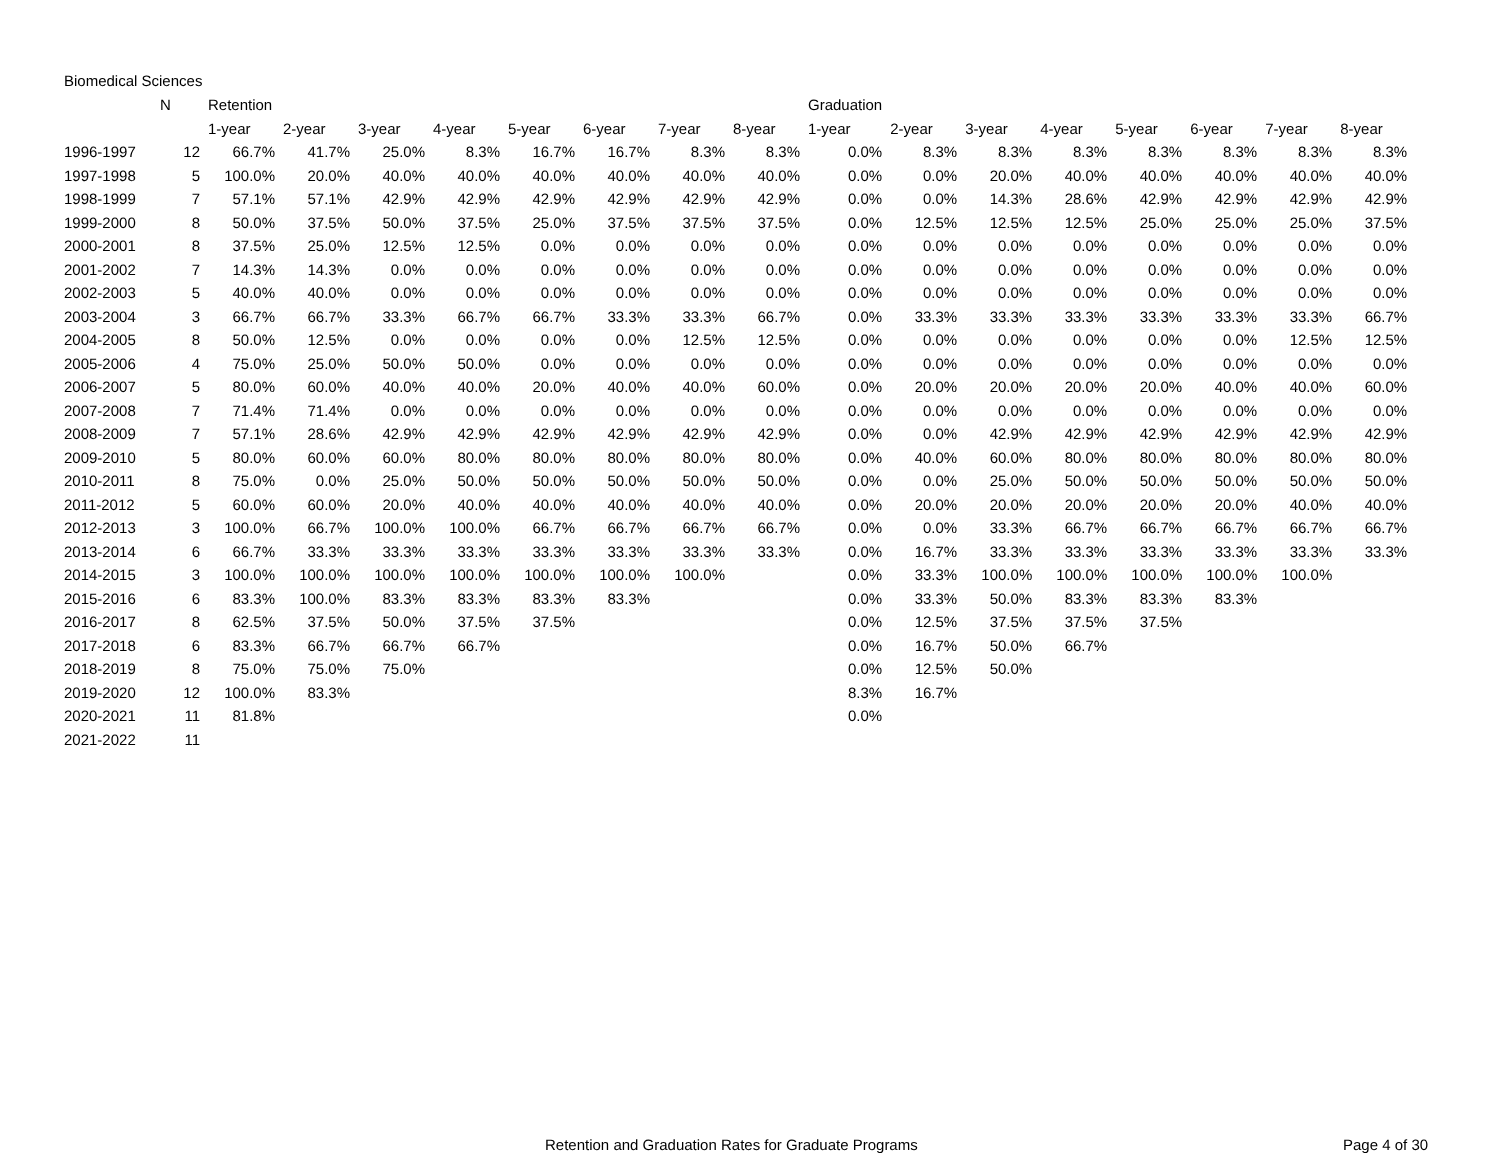Biomedical Sciences
| | N | Retention | | | | | | | | Graduation | | | | | | | |
| --- | --- | --- | --- | --- | --- | --- | --- | --- | --- | --- | --- | --- | --- | --- | --- | --- | --- |
| | | 1-year | 2-year | 3-year | 4-year | 5-year | 6-year | 7-year | 8-year | 1-year | 2-year | 3-year | 4-year | 5-year | 6-year | 7-year | 8-year |
| 1996-1997 | 12 | 66.7% | 41.7% | 25.0% | 8.3% | 16.7% | 16.7% | 8.3% | 8.3% | 0.0% | 8.3% | 8.3% | 8.3% | 8.3% | 8.3% | 8.3% | 8.3% |
| 1997-1998 | 5 | 100.0% | 20.0% | 40.0% | 40.0% | 40.0% | 40.0% | 40.0% | 40.0% | 0.0% | 0.0% | 20.0% | 40.0% | 40.0% | 40.0% | 40.0% | 40.0% |
| 1998-1999 | 7 | 57.1% | 57.1% | 42.9% | 42.9% | 42.9% | 42.9% | 42.9% | 42.9% | 0.0% | 0.0% | 14.3% | 28.6% | 42.9% | 42.9% | 42.9% | 42.9% |
| 1999-2000 | 8 | 50.0% | 37.5% | 50.0% | 37.5% | 25.0% | 37.5% | 37.5% | 37.5% | 0.0% | 12.5% | 12.5% | 12.5% | 25.0% | 25.0% | 25.0% | 37.5% |
| 2000-2001 | 8 | 37.5% | 25.0% | 12.5% | 12.5% | 0.0% | 0.0% | 0.0% | 0.0% | 0.0% | 0.0% | 0.0% | 0.0% | 0.0% | 0.0% | 0.0% | 0.0% |
| 2001-2002 | 7 | 14.3% | 14.3% | 0.0% | 0.0% | 0.0% | 0.0% | 0.0% | 0.0% | 0.0% | 0.0% | 0.0% | 0.0% | 0.0% | 0.0% | 0.0% | 0.0% |
| 2002-2003 | 5 | 40.0% | 40.0% | 0.0% | 0.0% | 0.0% | 0.0% | 0.0% | 0.0% | 0.0% | 0.0% | 0.0% | 0.0% | 0.0% | 0.0% | 0.0% | 0.0% |
| 2003-2004 | 3 | 66.7% | 66.7% | 33.3% | 66.7% | 66.7% | 33.3% | 33.3% | 66.7% | 0.0% | 33.3% | 33.3% | 33.3% | 33.3% | 33.3% | 33.3% | 66.7% |
| 2004-2005 | 8 | 50.0% | 12.5% | 0.0% | 0.0% | 0.0% | 0.0% | 12.5% | 12.5% | 0.0% | 0.0% | 0.0% | 0.0% | 0.0% | 0.0% | 12.5% | 12.5% |
| 2005-2006 | 4 | 75.0% | 25.0% | 50.0% | 50.0% | 0.0% | 0.0% | 0.0% | 0.0% | 0.0% | 0.0% | 0.0% | 0.0% | 0.0% | 0.0% | 0.0% | 0.0% |
| 2006-2007 | 5 | 80.0% | 60.0% | 40.0% | 40.0% | 20.0% | 40.0% | 40.0% | 60.0% | 0.0% | 20.0% | 20.0% | 20.0% | 20.0% | 40.0% | 40.0% | 60.0% |
| 2007-2008 | 7 | 71.4% | 71.4% | 0.0% | 0.0% | 0.0% | 0.0% | 0.0% | 0.0% | 0.0% | 0.0% | 0.0% | 0.0% | 0.0% | 0.0% | 0.0% | 0.0% |
| 2008-2009 | 7 | 57.1% | 28.6% | 42.9% | 42.9% | 42.9% | 42.9% | 42.9% | 42.9% | 0.0% | 0.0% | 42.9% | 42.9% | 42.9% | 42.9% | 42.9% | 42.9% |
| 2009-2010 | 5 | 80.0% | 60.0% | 60.0% | 80.0% | 80.0% | 80.0% | 80.0% | 80.0% | 0.0% | 40.0% | 60.0% | 80.0% | 80.0% | 80.0% | 80.0% | 80.0% |
| 2010-2011 | 8 | 75.0% | 0.0% | 25.0% | 50.0% | 50.0% | 50.0% | 50.0% | 50.0% | 0.0% | 0.0% | 25.0% | 50.0% | 50.0% | 50.0% | 50.0% | 50.0% |
| 2011-2012 | 5 | 60.0% | 60.0% | 20.0% | 40.0% | 40.0% | 40.0% | 40.0% | 40.0% | 0.0% | 20.0% | 20.0% | 20.0% | 20.0% | 20.0% | 40.0% | 40.0% |
| 2012-2013 | 3 | 100.0% | 66.7% | 100.0% | 100.0% | 66.7% | 66.7% | 66.7% | 66.7% | 0.0% | 0.0% | 33.3% | 66.7% | 66.7% | 66.7% | 66.7% | 66.7% |
| 2013-2014 | 6 | 66.7% | 33.3% | 33.3% | 33.3% | 33.3% | 33.3% | 33.3% | 33.3% | 0.0% | 16.7% | 33.3% | 33.3% | 33.3% | 33.3% | 33.3% | 33.3% |
| 2014-2015 | 3 | 100.0% | 100.0% | 100.0% | 100.0% | 100.0% | 100.0% | 100.0% | | 0.0% | 33.3% | 100.0% | 100.0% | 100.0% | 100.0% | 100.0% | |
| 2015-2016 | 6 | 83.3% | 100.0% | 83.3% | 83.3% | 83.3% | 83.3% | | | 0.0% | 33.3% | 50.0% | 83.3% | 83.3% | 83.3% | | |
| 2016-2017 | 8 | 62.5% | 37.5% | 50.0% | 37.5% | 37.5% | | | | 0.0% | 12.5% | 37.5% | 37.5% | 37.5% | | | |
| 2017-2018 | 6 | 83.3% | 66.7% | 66.7% | 66.7% | | | | | 0.0% | 16.7% | 50.0% | 66.7% | | | | |
| 2018-2019 | 8 | 75.0% | 75.0% | 75.0% | | | | | | 0.0% | 12.5% | 50.0% | | | | | |
| 2019-2020 | 12 | 100.0% | 83.3% | | | | | | | 8.3% | 16.7% | | | | | | |
| 2020-2021 | 11 | 81.8% | | | | | | | | 0.0% | | | | | | | |
| 2021-2022 | 11 | | | | | | | | | | | | | | | | |
Retention and Graduation Rates for Graduate Programs
Page 4 of 30